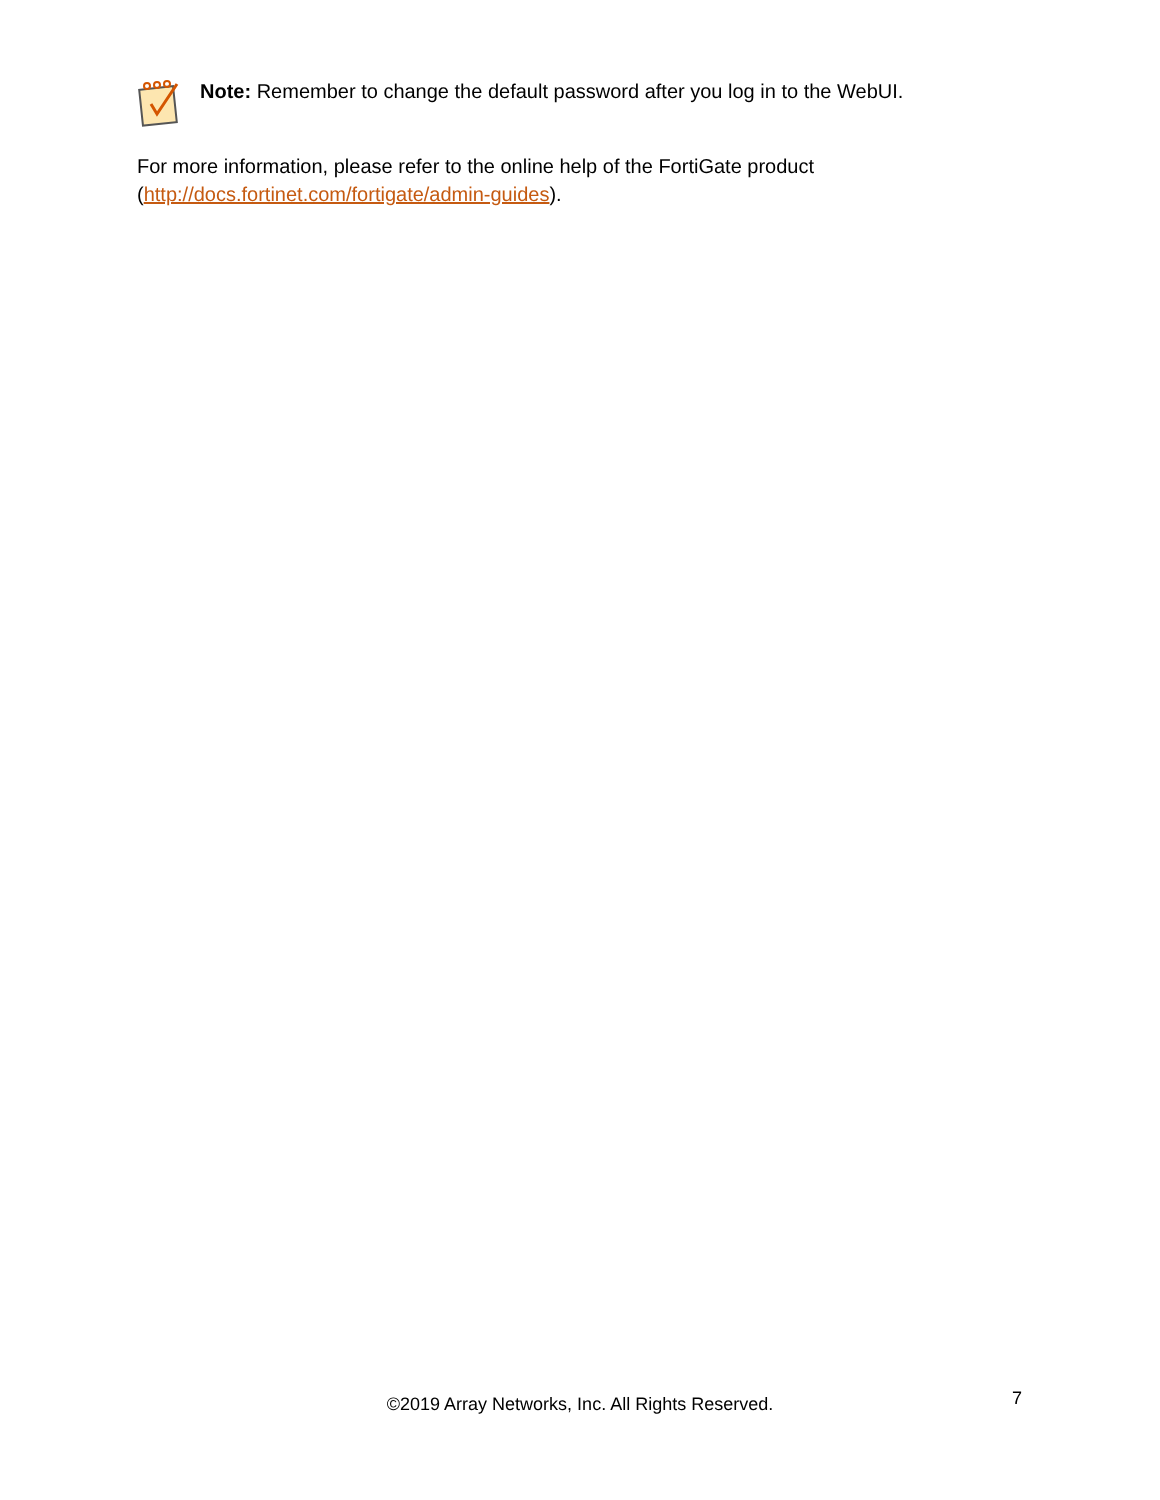Note: Remember to change the default password after you log in to the WebUI.
For more information, please refer to the online help of the FortiGate product
(http://docs.fortinet.com/fortigate/admin-guides).
©2019 Array Networks, Inc. All Rights Reserved. 7